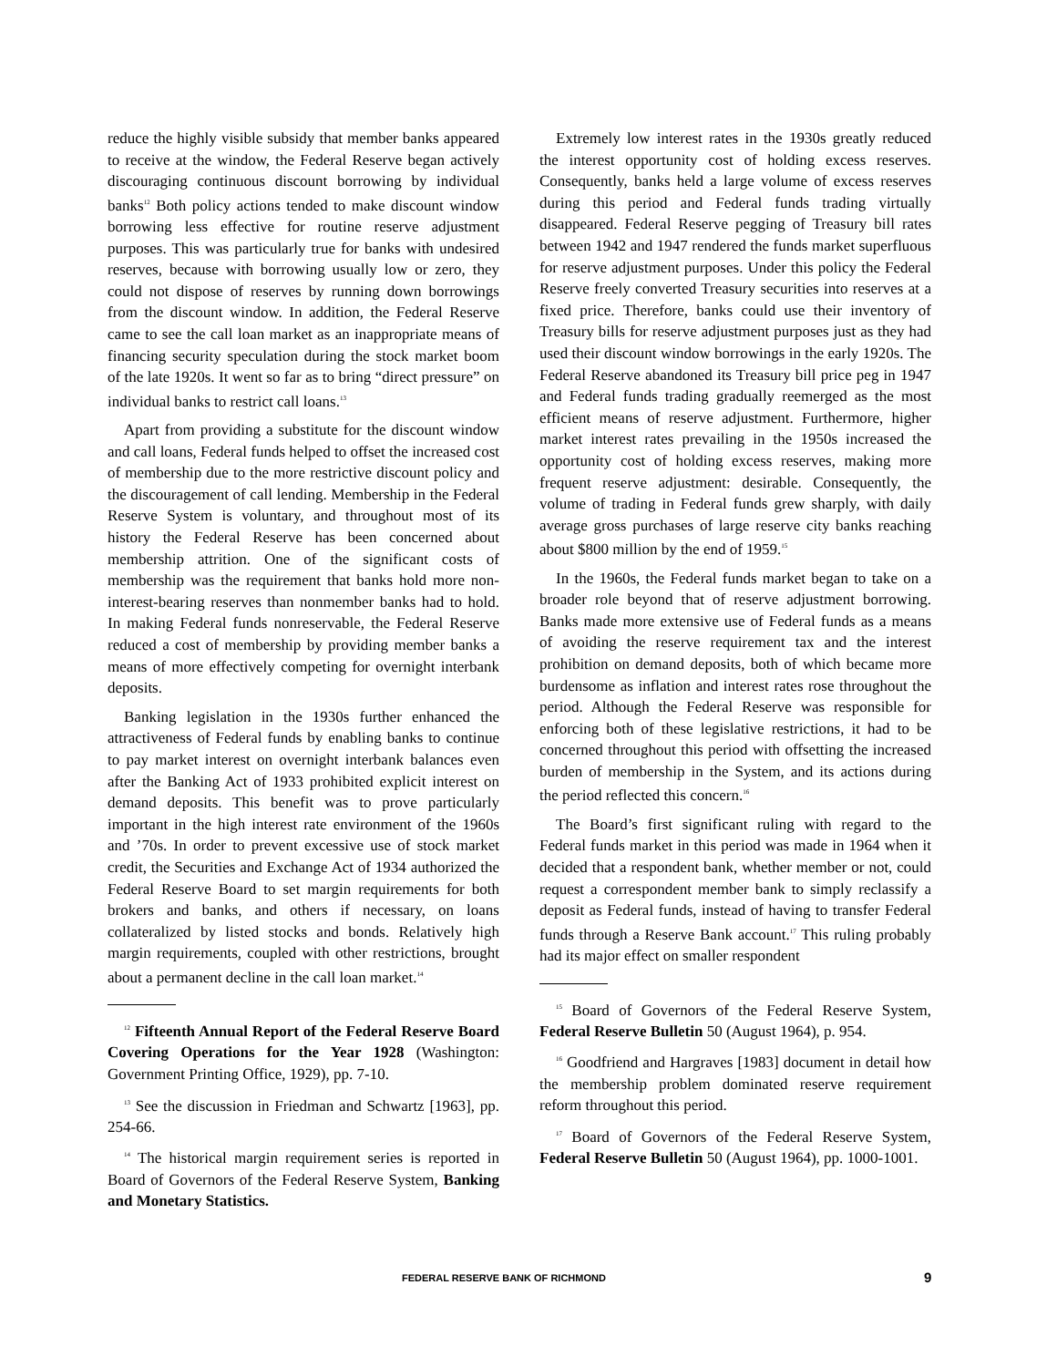reduce the highly visible subsidy that member banks appeared to receive at the window, the Federal Reserve began actively discouraging continuous discount borrowing by individual banks<sup>12</sup> Both policy actions tended to make discount window borrowing less effective for routine reserve adjustment purposes. This was particularly true for banks with undesired reserves, because with borrowing usually low or zero, they could not dispose of reserves by running down borrowings from the discount window. In addition, the Federal Reserve came to see the call loan market as an inappropriate means of financing security speculation during the stock market boom of the late 1920s. It went so far as to bring “direct pressure” on individual banks to restrict call loans.<sup>13</sup>
Apart from providing a substitute for the discount window and call loans, Federal funds helped to offset the increased cost of membership due to the more restrictive discount policy and the discouragement of call lending. Membership in the Federal Reserve System is voluntary, and throughout most of its history the Federal Reserve has been concerned about membership attrition. One of the significant costs of membership was the requirement that banks hold more non-interest-bearing reserves than nonmember banks had to hold. In making Federal funds nonreservable, the Federal Reserve reduced a cost of membership by providing member banks a means of more effectively competing for overnight interbank deposits.
Banking legislation in the 1930s further enhanced the attractiveness of Federal funds by enabling banks to continue to pay market interest on overnight interbank balances even after the Banking Act of 1933 prohibited explicit interest on demand deposits. This benefit was to prove particularly important in the high interest rate environment of the 1960s and ’70s. In order to prevent excessive use of stock market credit, the Securities and Exchange Act of 1934 authorized the Federal Reserve Board to set margin requirements for both brokers and banks, and others if necessary, on loans collateralized by listed stocks and bonds. Relatively high margin requirements, coupled with other restrictions, brought about a permanent decline in the call loan market.<sup>14</sup>
<sup>12</sup> Fifteenth Annual Report of the Federal Reserve Board Covering Operations for the Year 1928 (Washington: Government Printing Office, 1929), pp. 7-10.
<sup>13</sup> See the discussion in Friedman and Schwartz [1963], pp. 254-66.
<sup>14</sup> The historical margin requirement series is reported in Board of Governors of the Federal Reserve System, Banking and Monetary Statistics.
Extremely low interest rates in the 1930s greatly reduced the interest opportunity cost of holding excess reserves. Consequently, banks held a large volume of excess reserves during this period and Federal funds trading virtually disappeared. Federal Reserve pegging of Treasury bill rates between 1942 and 1947 rendered the funds market superfluous for reserve adjustment purposes. Under this policy the Federal Reserve freely converted Treasury securities into reserves at a fixed price. Therefore, banks could use their inventory of Treasury bills for reserve adjustment purposes just as they had used their discount window borrowings in the early 1920s. The Federal Reserve abandoned its Treasury bill price peg in 1947 and Federal funds trading gradually reemerged as the most efficient means of reserve adjustment. Furthermore, higher market interest rates prevailing in the 1950s increased the opportunity cost of holding excess reserves, making more frequent reserve adjustment: desirable. Consequently, the volume of trading in Federal funds grew sharply, with daily average gross purchases of large reserve city banks reaching about $800 million by the end of 1959.<sup>15</sup>
In the 1960s, the Federal funds market began to take on a broader role beyond that of reserve adjustment borrowing. Banks made more extensive use of Federal funds as a means of avoiding the reserve requirement tax and the interest prohibition on demand deposits, both of which became more burdensome as inflation and interest rates rose throughout the period. Although the Federal Reserve was responsible for enforcing both of these legislative restrictions, it had to be concerned throughout this period with offsetting the increased burden of membership in the System, and its actions during the period reflected this concern.<sup>16</sup>
The Board’s first significant ruling with regard to the Federal funds market in this period was made in 1964 when it decided that a respondent bank, whether member or not, could request a correspondent member bank to simply reclassify a deposit as Federal funds, instead of having to transfer Federal funds through a Reserve Bank account.<sup>17</sup> This ruling probably had its major effect on smaller respondent
<sup>15</sup> Board of Governors of the Federal Reserve System, Federal Reserve Bulletin 50 (August 1964), p. 954.
<sup>16</sup> Goodfriend and Hargraves [1983] document in detail how the membership problem dominated reserve requirement reform throughout this period.
<sup>17</sup> Board of Governors of the Federal Reserve System, Federal Reserve Bulletin 50 (August 1964), pp. 1000-1001.
FEDERAL RESERVE BANK OF RICHMOND 9